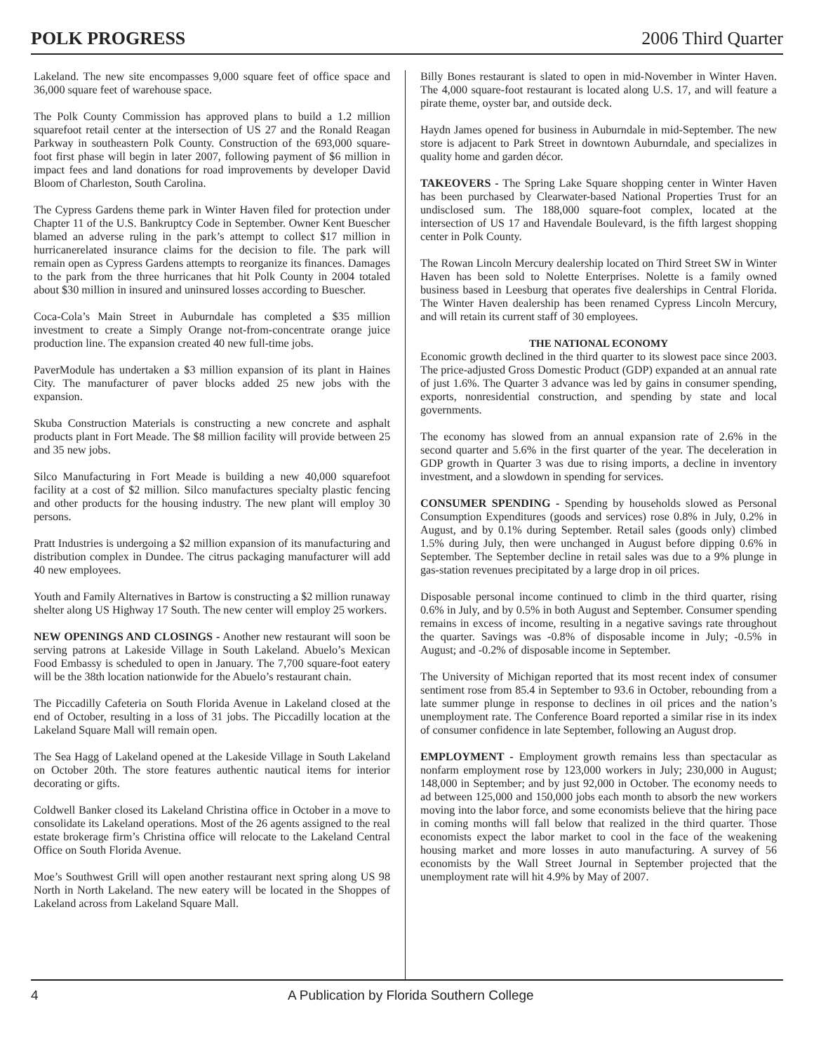POLK PROGRESS 2006 Third Quarter
Lakeland. The new site encompasses 9,000 square feet of office space and 36,000 square feet of warehouse space.
The Polk County Commission has approved plans to build a 1.2 million squarefoot retail center at the intersection of US 27 and the Ronald Reagan Parkway in southeastern Polk County. Construction of the 693,000 square-foot first phase will begin in later 2007, following payment of $6 million in impact fees and land donations for road improvements by developer David Bloom of Charleston, South Carolina.
The Cypress Gardens theme park in Winter Haven filed for protection under Chapter 11 of the U.S. Bankruptcy Code in September. Owner Kent Buescher blamed an adverse ruling in the park’s attempt to collect $17 million in hurricanerelated insurance claims for the decision to file. The park will remain open as Cypress Gardens attempts to reorganize its finances. Damages to the park from the three hurricanes that hit Polk County in 2004 totaled about $30 million in insured and uninsured losses according to Buescher.
Coca-Cola’s Main Street in Auburndale has completed a $35 million investment to create a Simply Orange not-from-concentrate orange juice production line. The expansion created 40 new full-time jobs.
PaverModule has undertaken a $3 million expansion of its plant in Haines City. The manufacturer of paver blocks added 25 new jobs with the expansion.
Skuba Construction Materials is constructing a new concrete and asphalt products plant in Fort Meade. The $8 million facility will provide between 25 and 35 new jobs.
Silco Manufacturing in Fort Meade is building a new 40,000 squarefoot facility at a cost of $2 million. Silco manufactures specialty plastic fencing and other products for the housing industry. The new plant will employ 30 persons.
Pratt Industries is undergoing a $2 million expansion of its manufacturing and distribution complex in Dundee. The citrus packaging manufacturer will add 40 new employees.
Youth and Family Alternatives in Bartow is constructing a $2 million runaway shelter along US Highway 17 South. The new center will employ 25 workers.
NEW OPENINGS AND CLOSINGS - Another new restaurant will soon be serving patrons at Lakeside Village in South Lakeland. Abuelo’s Mexican Food Embassy is scheduled to open in January. The 7,700 square-foot eatery will be the 38th location nationwide for the Abuelo’s restaurant chain.
The Piccadilly Cafeteria on South Florida Avenue in Lakeland closed at the end of October, resulting in a loss of 31 jobs. The Piccadilly location at the Lakeland Square Mall will remain open.
The Sea Hagg of Lakeland opened at the Lakeside Village in South Lakeland on October 20th. The store features authentic nautical items for interior decorating or gifts.
Coldwell Banker closed its Lakeland Christina office in October in a move to consolidate its Lakeland operations. Most of the 26 agents assigned to the real estate brokerage firm’s Christina office will relocate to the Lakeland Central Office on South Florida Avenue.
Moe’s Southwest Grill will open another restaurant next spring along US 98 North in North Lakeland. The new eatery will be located in the Shoppes of Lakeland across from Lakeland Square Mall.
Billy Bones restaurant is slated to open in mid-November in Winter Haven. The 4,000 square-foot restaurant is located along U.S. 17, and will feature a pirate theme, oyster bar, and outside deck.
Haydn James opened for business in Auburndale in mid-September. The new store is adjacent to Park Street in downtown Auburndale, and specializes in quality home and garden décor.
TAKEOVERS - The Spring Lake Square shopping center in Winter Haven has been purchased by Clearwater-based National Properties Trust for an undisclosed sum. The 188,000 square-foot complex, located at the intersection of US 17 and Havendale Boulevard, is the fifth largest shopping center in Polk County.
The Rowan Lincoln Mercury dealership located on Third Street SW in Winter Haven has been sold to Nolette Enterprises. Nolette is a family owned business based in Leesburg that operates five dealerships in Central Florida. The Winter Haven dealership has been renamed Cypress Lincoln Mercury, and will retain its current staff of 30 employees.
THE NATIONAL ECONOMY
Economic growth declined in the third quarter to its slowest pace since 2003. The price-adjusted Gross Domestic Product (GDP) expanded at an annual rate of just 1.6%. The Quarter 3 advance was led by gains in consumer spending, exports, nonresidential construction, and spending by state and local governments.
The economy has slowed from an annual expansion rate of 2.6% in the second quarter and 5.6% in the first quarter of the year. The deceleration in GDP growth in Quarter 3 was due to rising imports, a decline in inventory investment, and a slowdown in spending for services.
CONSUMER SPENDING - Spending by households slowed as Personal Consumption Expenditures (goods and services) rose 0.8% in July, 0.2% in August, and by 0.1% during September. Retail sales (goods only) climbed 1.5% during July, then were unchanged in August before dipping 0.6% in September. The September decline in retail sales was due to a 9% plunge in gas-station revenues precipitated by a large drop in oil prices.
Disposable personal income continued to climb in the third quarter, rising 0.6% in July, and by 0.5% in both August and September. Consumer spending remains in excess of income, resulting in a negative savings rate throughout the quarter. Savings was -0.8% of disposable income in July; -0.5% in August; and -0.2% of disposable income in September.
The University of Michigan reported that its most recent index of consumer sentiment rose from 85.4 in September to 93.6 in October, rebounding from a late summer plunge in response to declines in oil prices and the nation’s unemployment rate. The Conference Board reported a similar rise in its index of consumer confidence in late September, following an August drop.
EMPLOYMENT - Employment growth remains less than spectacular as nonfarm employment rose by 123,000 workers in July; 230,000 in August; 148,000 in September; and by just 92,000 in October. The economy needs to ad between 125,000 and 150,000 jobs each month to absorb the new workers moving into the labor force, and some economists believe that the hiring pace in coming months will fall below that realized in the third quarter. Those economists expect the labor market to cool in the face of the weakening housing market and more losses in auto manufacturing. A survey of 56 economists by the Wall Street Journal in September projected that the unemployment rate will hit 4.9% by May of 2007.
4 A Publication by Florida Southern College